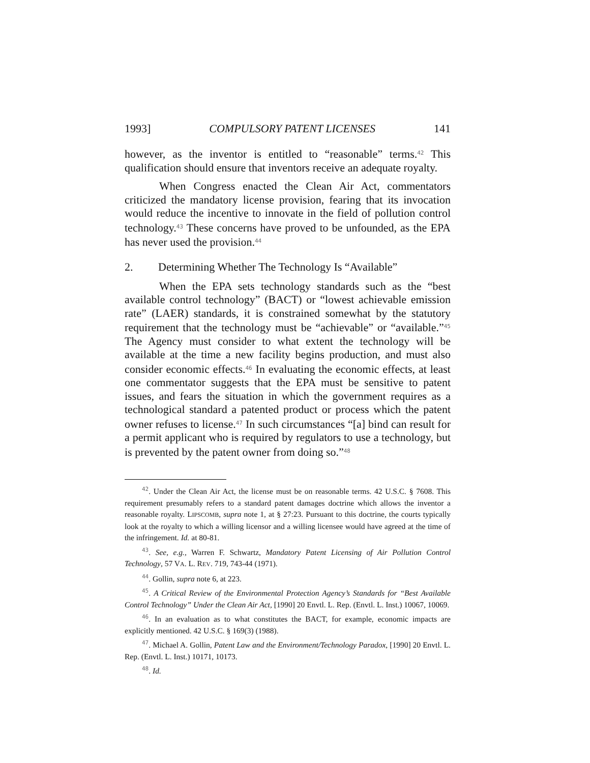1993] COMPULSORY PATENT LICENSES 141
however, as the inventor is entitled to “reasonable” terms.<sup>42</sup> This qualification should ensure that inventors receive an adequate royalty.
When Congress enacted the Clean Air Act, commentators criticized the mandatory license provision, fearing that its invocation would reduce the incentive to innovate in the field of pollution control technology.<sup>43</sup> These concerns have proved to be unfounded, as the EPA has never used the provision.<sup>44</sup>
2. Determining Whether The Technology Is “Available”
When the EPA sets technology standards such as the “best available control technology” (BACT) or “lowest achievable emission rate” (LAER) standards, it is constrained somewhat by the statutory requirement that the technology must be “achievable” or “available.”<sup>45</sup> The Agency must consider to what extent the technology will be available at the time a new facility begins production, and must also consider economic effects.<sup>46</sup> In evaluating the economic effects, at least one commentator suggests that the EPA must be sensitive to patent issues, and fears the situation in which the government requires as a technological standard a patented product or process which the patent owner refuses to license.<sup>47</sup> In such circumstances “[a] bind can result for a permit applicant who is required by regulators to use a technology, but is prevented by the patent owner from doing so.”<sup>48</sup>
<sup>42</sup>. Under the Clean Air Act, the license must be on reasonable terms. 42 U.S.C. § 7608. This requirement presumably refers to a standard patent damages doctrine which allows the inventor a reasonable royalty. LIPSCOMB, supra note 1, at § 27:23. Pursuant to this doctrine, the courts typically look at the royalty to which a willing licensor and a willing licensee would have agreed at the time of the infringement. Id. at 80-81.
<sup>43</sup>. See, e.g., Warren F. Schwartz, Mandatory Patent Licensing of Air Pollution Control Technology, 57 VA. L. REV. 719, 743-44 (1971).
<sup>44</sup>. Gollin, supra note 6, at 223.
<sup>45</sup>. A Critical Review of the Environmental Protection Agency’s Standards for “Best Available Control Technology” Under the Clean Air Act, [1990] 20 Envtl. L. Rep. (Envtl. L. Inst.) 10067, 10069.
<sup>46</sup>. In an evaluation as to what constitutes the BACT, for example, economic impacts are explicitly mentioned. 42 U.S.C. § 169(3) (1988).
<sup>47</sup>. Michael A. Gollin, Patent Law and the Environment/Technology Paradox, [1990] 20 Envtl. L. Rep. (Envtl. L. Inst.) 10171, 10173.
<sup>48</sup>. Id.